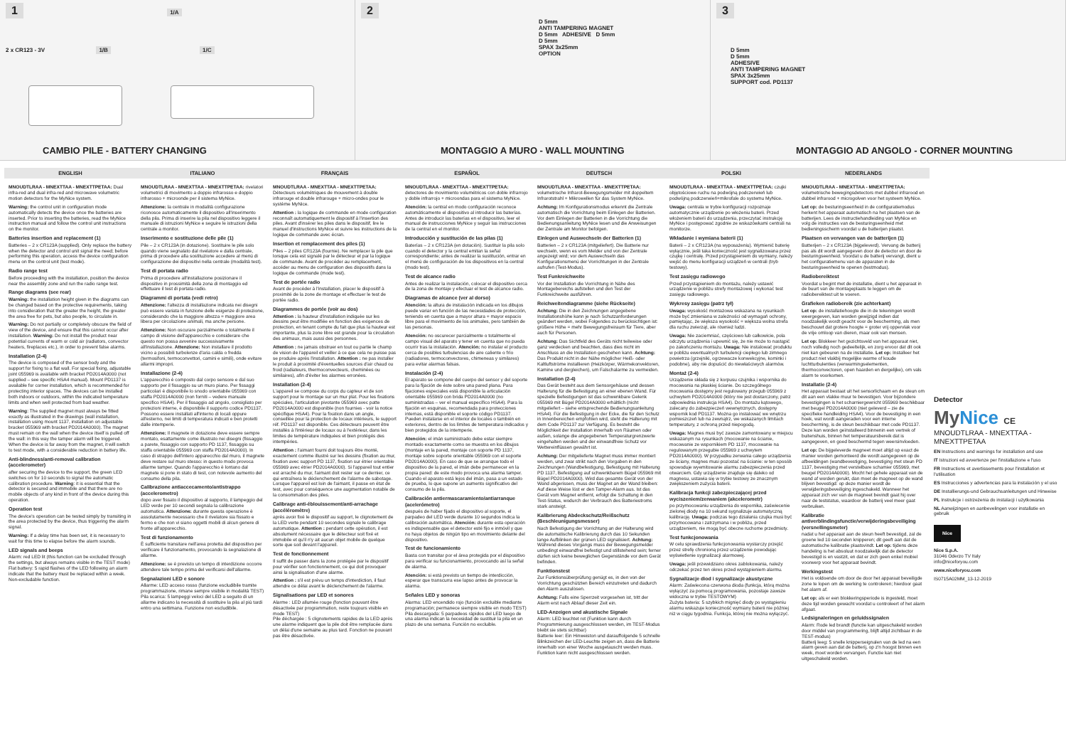1 1/A
2 x CR123 - 3V 1/B 1/C
CAMBIO PILE - BATTERY CHANGING
2
D 5mm
ANTI TAMPERING MAGNET
D 5mm ADHESIVE D 5mm
D 5mm
SPAX 3x25mm
OPTION
MONTAGGIO A MURO - WALL MOUNTING
3
D 5mm
D 5mm
ADHESIVE
ANTI TAMPERING MAGNET
SPAX 3x25mm
SUPPORT cod. PD1137
MONTAGGIO AD ANGOLO - CORNER MOUNTING
ENGLISH
MNOUDTLRAA - MNEXTTAA - MNEXTTPETAA: Dual infra-red and dual infra-red and microwave volumetric motion detectors for the MyNice system.
Warning: the control unit in configuration mode automatically detects the device once the batteries are inserted. Prior to inserting the batteries, read the MyNice instruction manual and follow the control unit instructions on the monitor.
Batteries insertion and replacement (1)
Batteries – 2 x CR123A (supplied). Only replace the battery when the detector and control unit signal the need; before performing this operation, access the device configuration menu on the control unit (test mode).
Radio range test
Before proceeding with the installation, position the device near the assembly zone and run the radio range test.
Range diagrams (see rear)
Warning: the installation height given in the diagrams can be changed based on the protective requirements, taking into consideration that the greater the height, the greater the area free for pets, but also people, to circulate in.
Warning: Do not partially or completely obscure the field of view of the device, and ensure that this cannot occur after installation. Warning: Do not install the product near potential currents of warm or cold air (radiators, convector heaters, fireplaces etc.), in order to prevent false alarms.
Installation (2-4)
The device is composed of the sensor body and the support for fixing to a flat wall. For special fixing, adjustable joint 055969 is available with bracket PD2014A0000 (not supplied – see specific HSA4 manual). Mount PD1137 is available for corner installation, which is recommended for protecting interior spaces. The devices can be installed both indoors or outdoors, within the indicated temperature limits and when well protected from bad weather.
Warning: The supplied magnet must always be fitted exactly as illustrated in the drawings (wall installation, installation using mount 1137, installation on adjustable bracket 055969 with bracket PD2014A0000). The magnet must remain on the wall when the device itself is pulled off the wall: in this way the tamper alarm will be triggered. When the device is far away from the magnet, it will switch to test mode, with a considerable reduction in battery life.
Anti-blindness/anti-removal calibration (accelerometer)
after securing the device to the support, the green LED switches on for 10 seconds to signal the automatic calibration procedure. Warning: it is essential that the detector is secured and immobile and that there are no mobile objects of any kind in front of the device during this operation.
Operation test
The device's operation can be tested simply by transiting in the area protected by the device, thus triggering the alarm signal.
Warning: If a delay time has been set, it is necessary to wait for this time to elapse before the alarm sounds.
LED signals and beeps
Alarm: red LED lit (this function can be excluded through the settings, but always remains visible in the TEST mode)
Flat battery: 5 rapid flashes of the LED following an alarm indicate that the battery must be replaced within a week.
Non-excludable function.
ITALIANO
MNOUDTLRAA - MNEXTTAA - MNEXTTPETAA: rivelatori volumetrici di movimento a doppio infrarosso e doppio infrarosso + microonde per il sistema MyNice.
Attenzione: la centrale in modalità configurazione riconosce automaticamente il dispositivo all'inserimento della pila. Prima di inserire la pila nel dispositivo leggere il manuale di istruzioni MyNice e seguire le istruzioni della centrale a monitor.
Inserimento e sostituzione delle pile (1)
Pile – 2 x CR123A (in dotazione). Sostituire le pile solo quando viene segnalato dal rivelatore e dalla centrale, prima di procedere alla sostituzione accedere al menù di configurazione dei dispositivi nella centrale (modalità test).
Test di portata radio
Prima di procedere all'installazione posizionare il dispositivo in prossimità della zona di montaggio ed effettuare il test di portata radio.
Diagrammi di portata (vedi retro)
Attenzione: l'altezza di installazione indicata nei disegni può essere variata in funzione delle esigenze di protezione, considerando che la maggiore altezza = maggiore area libera per circolazione animali, ma anche persone.
Attenzione: Non oscurare parzialmente o totalmente il campo di visione dell'apparecchio e considerare che questo non possa avvenire successivamente all'installazione. Attenzione: Non installare il prodotto vicino a possibili turbolenze d'aria calda o fredda (termosifoni, termoconvettori, camini e simili), onde evitare allarmi impropri.
Installazione (2-4)
L'apparecchio è composto dal corpo sensore e dal suo supporto per il fissaggio su un muro piano. Per fissaggi particolari è disponibile lo snodo orientabile 055969 con staffa PD2014A0000 (non forniti – vedere manuale specifico HSA4). Per il fissaggio ad angolo, consigliato per protezioni interne, è disponibile il supporto codice PD1137. Possono essere installati all'interno di locali oppure all'esterno, nei limiti di temperatura indicati e ben protetti dalle intemperie.
Attenzione: Il magnete in dotazione deve essere sempre montato, esattamente come illustrato nei disegni (fissaggio a parete, fissaggio con supporto PD 1137, fissaggio su staffa orientabile 055969 con staffa PD2014A0000). In caso di strappo dell'intero apparecchio dal muro, il magnete deve restare sul muro stesso: in questo modo provoca allarme tamper. Quando l'apparecchio è lontano dal magnete si pone in stato di test, con notevole aumento del consumo della pila.
Calibrazione antiaccecamento/antistrappo (accelerometro)
dopo aver fissato il dispositivo al supporto, il lampeggio del LED verde per 10 secondi segnala la calibrazione automatica. Attenzione: durante questa operazione è assolutamente necessario che il rivelatore sia fissato e fermo e che non vi siano oggetti mobili di alcun genere di fronte all'apparecchio.
Test di funzionamento
È sufficiente transitare nell'area protetta del dispositivo per verificare il funzionamento, provocando la segnalazione di allarme.
Attenzione: se è previsto un tempo di interdizione occorre attendere tale tempo prima del verificarsi dell'allarme.
Segnalazioni LED e sonore
Allarme: LED acceso rosso (funzione escludibile tramite programmazione, rimane sempre visibile in modalità TEST)
Pila scarica: 5 lampeggi veloci del LED a seguito di un allarme indicano la necessità di sostituire la pila al più tardi entro una settimana. Funzione non escludibile.
FRANÇAIS
MNOUDTLRAA - MNEXTTAA - MNEXTTPETAA: Détecteurs volumétriques de mouvement à double infrarouge et double infrarouge + micro-ondes pour le système MyNice.
Attention : la logique de commande en mode configuration reconnaît automatiquement le dispositif à l'insertion des piles. Avant d'insérer les piles dans le dispositif, lire le manuel d'instructions MyNice et suivre les instructions de la logique de commande avec écran.
Insertion et remplacement des piles (1)
Piles – 2 piles CR123A (fournie). Ne remplacer la pile que lorsque cela est signalé par le détecteur et par la logique de commande. Avant de procéder au remplacement, accéder au menu de configuration des dispositifs dans la logique de commande (mode test).
Test de portée radio
Avant de procéder à l'installation, placer le dispositif à proximité de la zone de montage et effectuer le test de portée radio.
Diagrammes de portée (voir au dos)
Attention : la hauteur d'installation indiquée sur les dessins peut être modifiée en fonction des exigences de protection, en tenant compte du fait que plus la hauteur est importante, plus la zone libre est grande pour la circulation des animaux, mais aussi des personnes.
Attention : ne jamais obstruer en tout ou partie le champ de vision de l'appareil et veiller à ce que cela ne puisse pas se produire après l'installation. Attention : ne pas installer le produit à proximité d'éventuelles sources d'air chaud ou froid (radiateurs, thermoconvecteurs, cheminées ou similaires), afin d'éviter les alarmes erronées.
Installation (2-4)
L'appareil se compose du corps du capteur et de son support pour le montage sur un mur plat. Pour les fixations spéciales, l'articulation pivotante 055969 avec patte PD2014A0000 est disponible (non fournies - voir la notice spécifique HSA4). Pour la fixation dans un angle, conseillée pour la protection de locaux intérieurs, le support réf. PD1137 est disponible. Ces détecteurs peuvent être installés à l'intérieur de locaux ou à l'extérieur, dans les limites de température indiquées et bien protégés des intempéries.
Attention : l'aimant fourni doit toujours être monté, exactement comme illustré sur les dessins (fixation au mur, fixation avec support PD 1137, fixation sur étrier orientable 055969 avec étrier PD2014A0000). Si l'appareil tout entier est arraché du mur, l'aimant doit rester sur ce dernier, ce qui entraînera le déclenchement de l'alarme de sabotage. Lorsque l'appareil est loin de l'aimant, il passe en état de test, avec pour conséquence une augmentation notable de la consommation des piles.
Calibrage anti-éblouissement/anti-arrachage (accéléromètre)
après avoir fixé le dispositif au support, le clignotement de la LED verte pendant 10 secondes signale le calibrage automatique. Attention : pendant cette opération, il est absolument nécessaire que le détecteur soit fixé et immobile et qu'il n'y ait aucun objet mobile de quelque sorte que soit devant l'appareil.
Test de fonctionnement
Il suffit de passer dans la zone protégée par le dispositif pour vérifier son fonctionnement, ce qui doit provoquer ainsi la signalisation d'une alarme.
Attention : s'il est prévu un temps d'interdiction, il faut attendre ce délai avant le déclenchement de l'alarme.
Signalisations par LED et sonores
Alarme : LED allumée rouge (fonction pouvant être désactivée par programmation, reste toujours visible en mode TEST)
Pile déchargée : 5 clignotements rapides de la LED après une alarme indiquent que la pile doit être remplacée dans un délai d'une semaine au plus tard. Fonction ne pouvant pas être désactivée.
ESPAÑOL
MNOUDTLRAA - MNEXTTAA - MNEXTTPETAA: detectores de movimiento volumétricos con doble infrarrojo y doble infrarrojo + microondas para el sistema MyNice.
Atención: la central en modo configuración reconoce automáticamente el dispositivo al introducir las baterías. Antes de introducir las baterías en el dispositivo, leer el manual de instrucciones MyNice y seguir las instrucciones de la central en el monitor.
Introducción y sustitución de las pilas (1)
Baterías – 2 x CR123A (en dotación). Sustituir la pila solo cuando el detector y la central emitan la señal correspondiente; antes de realizar la sustitución, entrar en el menú de configuración de los dispositivos en la central (modo test).
Test de alcance radio
Antes de realizar la instalación, colocar el dispositivo cerca de la zona de montaje y efectuar el test de alcance radio.
Diagramas de alcance (ver al dorso)
Atención: la altura de instalación indicada en los dibujos puede variar en función de las necesidades de protección, teniendo en cuenta que a mayor altura = mayor espacio libre para el movimiento de los animales, pero también de las personas.
Atención: no oscurecer parcialmente o totalmente el campo visual del aparato y tener en cuenta que no pueda ocurrir tras la instalación. Atención: no instalar el producto cerca de posibles turbulencias de aire caliente o frío (radiadores, termoconvectores, chimeneas y similares) para evitar alarmas falsas.
Instalación (2-4)
El aparato se compone del cuerpo del sensor y del soporte para la fijación de éste sobre una pared plana. Para fijaciones especiales está disponible la articulación orientable 055969 con brida PD2014A0000 (no suministradas – ver el manual específico HSA4). Para la fijación en esquinas, recomendada para protecciones internas, está disponible el soporte código PD1137. Pueden instalarse en el interior de locales o también en exteriores, dentro de los límites de temperatura indicados y bien protegidos de la intemperie.
Atención: el imán suministrado debe estar siempre montado exactamente como se muestra en los dibujos (montaje en la pared, montaje con soporte PD 1137, montaje sobre soporte orientable 055969 con el soporte PD2014A0000). En caso de que se arranque todo el dispositivo de la pared, el imán debe permanecer en la propia pared: de este modo provoca una alarma tamper. Cuando el aparato está lejos del imán, pasa a un estado de prueba, lo que supone un aumento significativo del consumo de la pila.
Calibración antiermascaramiento/antiarranque (acelerómetro)
después de haber fijado el dispositivo al soporte, el parpadeo del LED verde durante 10 segundos indica la calibración automática. Atención: durante esta operación es indispensable que el detector esté fijo e inmóvil y que no haya objetos de ningún tipo en movimiento delante del dispositivo.
Test de funcionamiento
Basta con transitar por el área protegida por el dispositivo para verificar su funcionamiento, provocando así la señal de alarma.
Atención: si está previsto un tiempo de interdicción, esperar que transcurra ese lapso antes de provocar la alarma.
Señales LED y sonoras
Alarma: LED encendido rojo (función excluible mediante programación; permanece siempre visible en modo TEST)
Pila descargada: 5 parpadeos rápidos del LED luego de una alarma indican la necesidad de sustituir la pila en un plazo de una semana. Función no excluible.
DEUTSCH
MNOUDTLRAA - MNEXTTAA - MNEXTTPETAA: volumetrische Infrarot-Bewegungsmelder mit doppeltem Infrarotstrahl + Mikrowellen für das System MyNice.
Achtung: Im Konfigurationsmodus erkennt die Zentrale automatisch die Vorrichtung beim Einlegen der Batterien. Vor dem Einlegen der Batterien in die Vorrichtung die Bedienungsanleitung MyNice lesen und die Anweisungen der Zentrale am Monitor befolgen.
Einlegen und Auswechseln der Batterien (1)
Batterien – 2 x CR123A (mitgeliefert). Die Batterie nur wechseln, wenn es vom Melder und von der Zentrale angezeigt wird; vor dem Auswechseln das Konfigurationsmenü der Vorrichtungen in der Zentrale aufrufen (Test-Modus).
Test Funkreichweite
Vor der Installation die Vorrichtung in Nähe des Montagebereichs aufstellen und den Test der Funkreichweite ausführen.
Reichweitendiagramme (siehe Rückseite)
Achtung: Die in den Zeichnungen angegebene Installationshöhe kann je nach Schutzanforderungen geändert werden, wobei Folgendes zu berücksichtigen ist: größere Höhe = mehr Bewegungsfreiraum für Tiere, aber auch für Personen.
Achtung: Das Sichtfeld des Geräts nicht teilweise oder ganz verdecken und beachten, dass dies nicht im Anschluss an die Installation geschehen kann. Achtung: Das Produkt nicht in der Nähe möglicher Heiß- oder Kaltluftströme installieren (Heizkörper, Wärmekonvektoren, Kamine und dergleichen), um Falschalarme zu vermeiden.
Installation (2-4)
Das Gerät besteht aus dem Sensorgehäuse und dessen Halterung für die Befestigung an einer ebenen Wand. Für spezielle Befestigungen ist das schwenkbare Gelenk 055969 mit Bügel PD2014A0000 erhältlich (nicht mitgeliefert – siehe entsprechende Bedienungsanleitung HSA4). Für die Befestigung in der Ecke, die für den Schutz in Innenbereichen empfohlen wird, steht die Halterung mit dem Code PD1137 zur Verfügung. Es besteht die Möglichkeit der Installation innerhalb von Räumen oder außen, solange die angegebenen Temperaturgrenzwerte eingehalten werden und der einwandfreie Schutz vor Wettereinflüssen gewährt ist.
Achtung: Der mitgelieferte Magnet muss immer montiert werden, und zwar strikt nach den Vorgaben in den Zeichnungen (Wandbefestigung, Befestigung mit Halterung PD 1137, Befestigung auf schwenkbarem Bügel 055969 mit Bügel PD2014A0000). Wird das gesamte Gerät von der Wand abgerissen, muss der Magnet an der Wand bleiben: Auf diese Weise löst er den Tamper-Alarm aus. Ist das Gerät vom Magnet entfernt, erfolgt die Schaltung in den Test-Status, wodurch der Verbrauch des Batteriestroms stark ansteigt.
Kalibrierung Abdeckschutz/Reißschutz (Beschleunigungsmesser)
Nach Befestigung der Vorrichtung an der Halterung wird die automatische Kalibrierung durch das 10 Sekunden lange Aufblinken der grünen LED signalisiert. Achtung: Während dieses Vorgangs muss der Bewegungsmelder unbedingt einwandfrei befestigt und stillstehend sein; ferner dürfen sich keine beweglichen Gegenstände vor dem Gerät befinden.
Funktionstest
Zur Funktionsüberprüfung genügt es, in den von der Vorrichtung geschützten Bereich einzutreten und dadurch den Alarm auszulösen.
Achtung: Falls eine Sperrzeit vorgesehen ist, tritt der Alarm erst nach Ablauf dieser Zeit ein.
LED-Anzeigen und akustische Signale
Alarm: LED leuchtet rot (Funktion kann durch Programmierung ausgeschlossen werden, im TEST-Modus bleibt sie stets sichtbar)
Batterie leer: Ein Hinweiston und darauffolgende 5 schnelle Blinkzeichen der LED-Leuchte zeigen an, dass die Batterie innerhalb von einer Woche ausgetauscht werden muss. Funktion kann nicht ausgeschlossen werden.
POLSKI
MNOUDTLRAA - MNEXTTAA - MNEXTTPETAA: czujki objętościowe ruchu na podwójną podczerwień lub podwójną podczerwień+mikrofale do systemu MyNice.
Uwaga: centrala w trybie konfiguracji rozpoznaje automatycznie urządzenie po włożeniu baterii. Przed włożeniem baterii do urządzenia, przeczytać instrukcję MyNice i postępować zgodnie ze wskazówkami centrali na monitorze.
Wkładanie i wymiana baterii (1)
Baterii – 2 x CR123A (na wyposażeniu). Wymienić baterię wyłącznie, jeśli taka konieczność jest sygnalizowana przez czujkę i centralę. Przed przystąpieniem do wymiany, należy wejść do menu konfiguracji urządzeń w centrali (tryb testowy).
Test zasięgu radiowego
Przed przystąpieniem do montażu, należy ustawić urządzenie w pobliżu strefy montażowej i wykonać test zasięgu radiowego.
Wykresy zasięgu (patrz tył)
Uwaga: wysokość montażowa wskazana na rysunkach może być zmieniana w zależności od wymagań ochrony, pamiętając, że większa wysokość = większa wolna strefa dla ruchu zwierząt, ale również ludzi.
Uwaga: Nie zaciemniać, częściowo lub całkowicie, pola odczytu urządzenia i upewnić się, że nie może to nastąpić po zakończeniu montażu. Uwaga: Nie instalować produktu w pobliżu ewentualnych turbulencji ciepłego lub zimnego powietrza (grzejniki, ogrzewacze konwekcyjne, kominki i podobne), aby nie dopuścić do niewłaściwych alarmów.
Montaż (2-4)
Urządzenie składa się z korpusu czujnika i wspornika do mocowania na płaskiej ścianie. Do szczególnego mocowania dostępny jest regulowany przegub 055969 z uchwytem PD2014A0000 (który nie jest dostarczony, patrz odpowiednia instrukcja HSA4). Do montażu kątowego, zalecany do zabezpieczeń wewnętrznych, dostępny wspornik kod PD1137. Można go instalować we wnętrzu pomieszczeń lub na zewnątrz, we wskazanych limitach temperatury, z ochroną przed niepogodą.
Uwaga: Magnes musi być zawsze zamontowany w miejscu wskazanym na rysunkach (mocowanie na ścianie, mocowanie ze wspornikiem PD 1137, mocowanie na regulowanym przegubie 055969 z uchwytem PD2014A0000). W przypadku zerwania całego urządzenia ze ściany, magnes musi pozostać na ścianie: w ten sposób spowoduje wyemitowanie alarmu zabezpieczenia przed otwarciem. Gdy urządzenie znajduje się daleko od magnesu, ustawia się w trybie testowy ze znacznym zwiększeniem zużycia baterii.
Kalibracja funkcji zabezpieczającej przed wyciszeniem/zerwaniem (akcelerometr)
po przymocowaniu urządzenia do wspornika, zaświecenie zielonej diody na 10 sekund sygnalizuje automatyczną kalibrację. Uwaga: podczas tego działania czujka musi być przymocowana i zatrzymana i w pobliżu, przed urządzeniem, nie mogą być obecne ruchome przedmioty.
Test funkcjonowania
W celu sprawdzenia funkcjonowania wystarczy przejść przez strefę chronioną przez urządzenie powodując wyświetlenie sygnalizacji alarmowej.
Uwaga: jeśli przewidziano okres zablokowania, należy odczekać przez ten okres przed wystąpieniem alarmu.
Sygnalizacje diod i sygnalizacje akustyczne
Alarm: Zaświecona czerwona dioda (funkcja, którą można wyłączyć za pomocą programowania, pozostaje zawsze widoczna w trybie TESTOWYM)
Zużyta bateria: 5 szybkich mignięć diody po wystąpieniu alarmu wskazuje konieczność wymiany baterii nie później niż w ciągu tygodnia. Funkcja, której nie można wyłączyć.
NEDERLANDS
MNOUDTLRAA - MNEXTTAA - MNEXTTPETAA: volumetrische bewegingsdetectors met dubbel infrarood en dubbel infrarood + microgolven voor het systeem MyNice.
Let op: de besturingseenheid in de configuratiemodus herkent het apparaat automatisch na het plaatsen van de batterijen. Lees de instructiehandleiding van MyNice en volg de instructies van de besturingseenheid met bedieningsscherm voordat u de batterijen plaatst.
Plaatsen en vervangen van de batterijen (1)
Batterijen – 2 x CR123A (bijgeleverd). Vervang de batterij pas als dit wordt aangegeven door de detector en door de besturingseenheid. Voordat u de batterij vervangt, dient u het configuratiemenu van de apparaten in de besturingseenheid te openen (testmodus).
Radiobereiktest
Voordat u begint met de installatie, dient u het apparaat in de buurt van de montageplaats te leggen om de radiobereiktest uit te voeren.
Grafieken radiobereik (zie achterkant)
Let op: de installatiehoogte die in de tekeningen wordt weergegeven, kan worden gewijzigd indien dat noodzakelijk wordt geacht voor de bescherming, als men beschouwt dat grotere hoogte = groter vrij oppervlak voor de vrije omloop van dieren, maar ook van mensen.
Let op: Blokkeer het gezichtsveld van het apparaat niet, noch volledig noch gedeeltelijk, en zorg ervoor dat dit ook niet kan gebeuren na de installatie. Let op: Installeer het product niet vlakbij mogelijke warme of koude luchtturbulenties (verwarmingselementen, thermoconvectoren, open haarden en dergelijke), om vals alarm te voorkomen.
Installatie (2-4)
Het apparaat bestaat uit het sensorlichaam en de steun om dit aan een vlakke muur te bevestigen. Voor bijzondere bevestigingen is het scharniergewricht 055969 beschikbaar met beugel PD2014A0000 (niet geleverd – zie de specifieke handleiding HSA4). Voor de bevestiging in een hoek, wat wordt aangeraden voor een interne bescherming, is de steun beschikbaar met code PD1137. Deze kan worden geïnstalleerd binnenin een vertrek of buitenshuis, binnen het temperatuursbereik dat is aangegeven, en goed beschermd tegen weersinvloeden.
Let op: De bijgeleverde magneet moet altijd op exact de manier worden gemonteerd die wordt aangegeven op de afbeeldingen (wandbevestiging, bevestiging met steun PD 1137, bevestiging met verstelbare schamier 055969, met beugel PD2014A0000). Mocht het gehele apparaat van de wand af worden gerukt, dan moet de magneet op de wand blijven bevestigd: op deze manier wordt de verwijderingsbeveiliging ingeschakeld. Wanneer het apparaat zich ver van de magneet bevindt gaat hij over naar de teststatus, waardoor de batterij veel meer gaat verbruiken.
Kalibratie antiverblindingsfunctie/verwijderingsbeveiliging (versnellingsmeter)
nadat u het apparaat aan de steun heeft bevestigd, zal de groene led 10 seconden knipperen; dit geeft aan dat de automatische kalibratie plaatsvindt. Let op: tijdens deze handeling is het absoluut noodzakelijk dat de detector bevestigd is en vastzit, en dat er zich geen enkel mobiel voorwerp voor het apparaat bevindt.
Werkingstest
Het is voldoende om door de door het apparaat beveiligde zone te lopen om de werking te controleren; hierdoor gaat het alarm af.
Let op: als er een blokkeringsperiode is ingesteld, moet deze tijd worden gewacht voordat u controleert of het alarm afgaat.
Ledsignaleringen en geluidssignalen
Alarm: Rode led brandt (functie kan uitgeschakeld worden door middel van programmering, blijft altijd zichtbaar in de TEST-modus)
Batterij leeg: 5 snelle knipperseignalen van de led na een alarm geven aan dat de batterij, op z'n hoogst binnen een week, moet worden vervangen. Functie kan niet uitgeschakeld worden.
Detector
My Nice CE
MNOUDTLRAA - MNEXTTAA - MNEXTTPETAA
EN Instructions and warnings for installation and use
IT Istruzioni ed avvertenze per l'installazione e l'uso
FR Instructions et avertissements pour l'installation et l'utilisation
ES Instrucciones y advertencias para la instalación y el uso
DE Installierungs-und Gebrauchsanleitungen und Hinweise
PL Instrukcje i ostrzeżenia do instalacji i użytkowania
NL Aanwijzingen en aanbevelingen voor installatie en gebruik
Nice
Nice S.p.A.
31046 Oderzo TV Italy
info@niceforyou.com
www.niceforyou.com
IS0715A02MM_13-12-2019